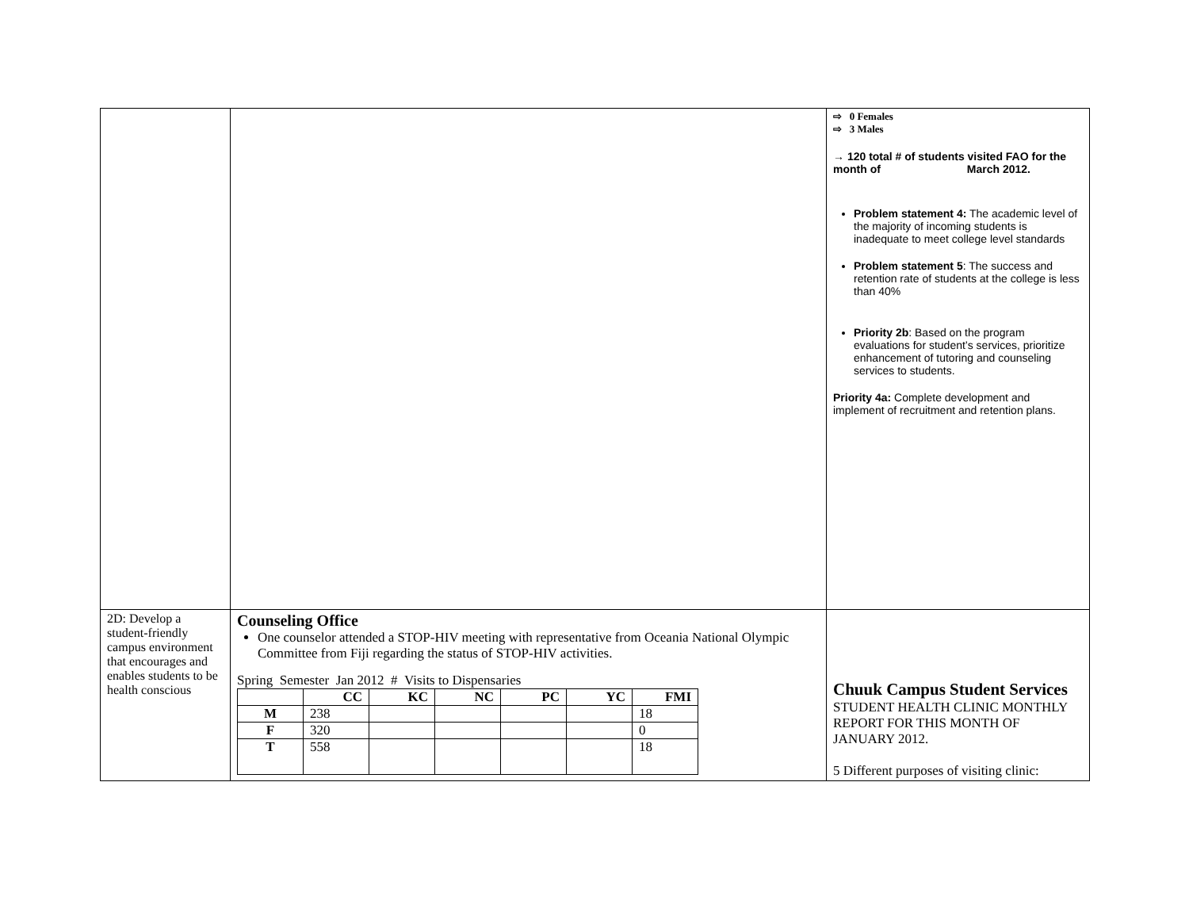| | | ⇨ 0 Females ⇨ 3 Males → 120 total # of students visited FAO for the month of March 2012. Problem statement 4: The academic level of the majority of incoming students is inadequate to meet college level standards Problem statement 5 : The success and retention rate of students at the college is less than 40% Priority 2b : Based on the program evaluations for student’s services, prioritize enhancement of tutoring and counseling services to students. Priority 4a: Complete development and implement of recruitment and retention plans. |
| 2D: Develop a student-friendly campus environment that encourages and enables students to be health conscious | Counseling Office One counselor attended a STOP-HIV meeting with representative from Oceania National Olympic Committee from Fiji regarding the status of STOP-HIV activities. Spring Semester Jan 2012 # Visits to Dispensaries / / CC / KC / NC / PC / YC / FMI / / --- / --- / --- / --- / --- / --- / --- / / M / 238 / / / / / 18 / / F / 320 / / / / / 0 / / T / 558 / / / / / 18 / | Chuuk Campus Student Services STUDENT HEALTH CLINIC MONTHLY REPORT FOR THIS MONTH OF JANUARY 2012. 5 Different purposes of visiting clinic: |